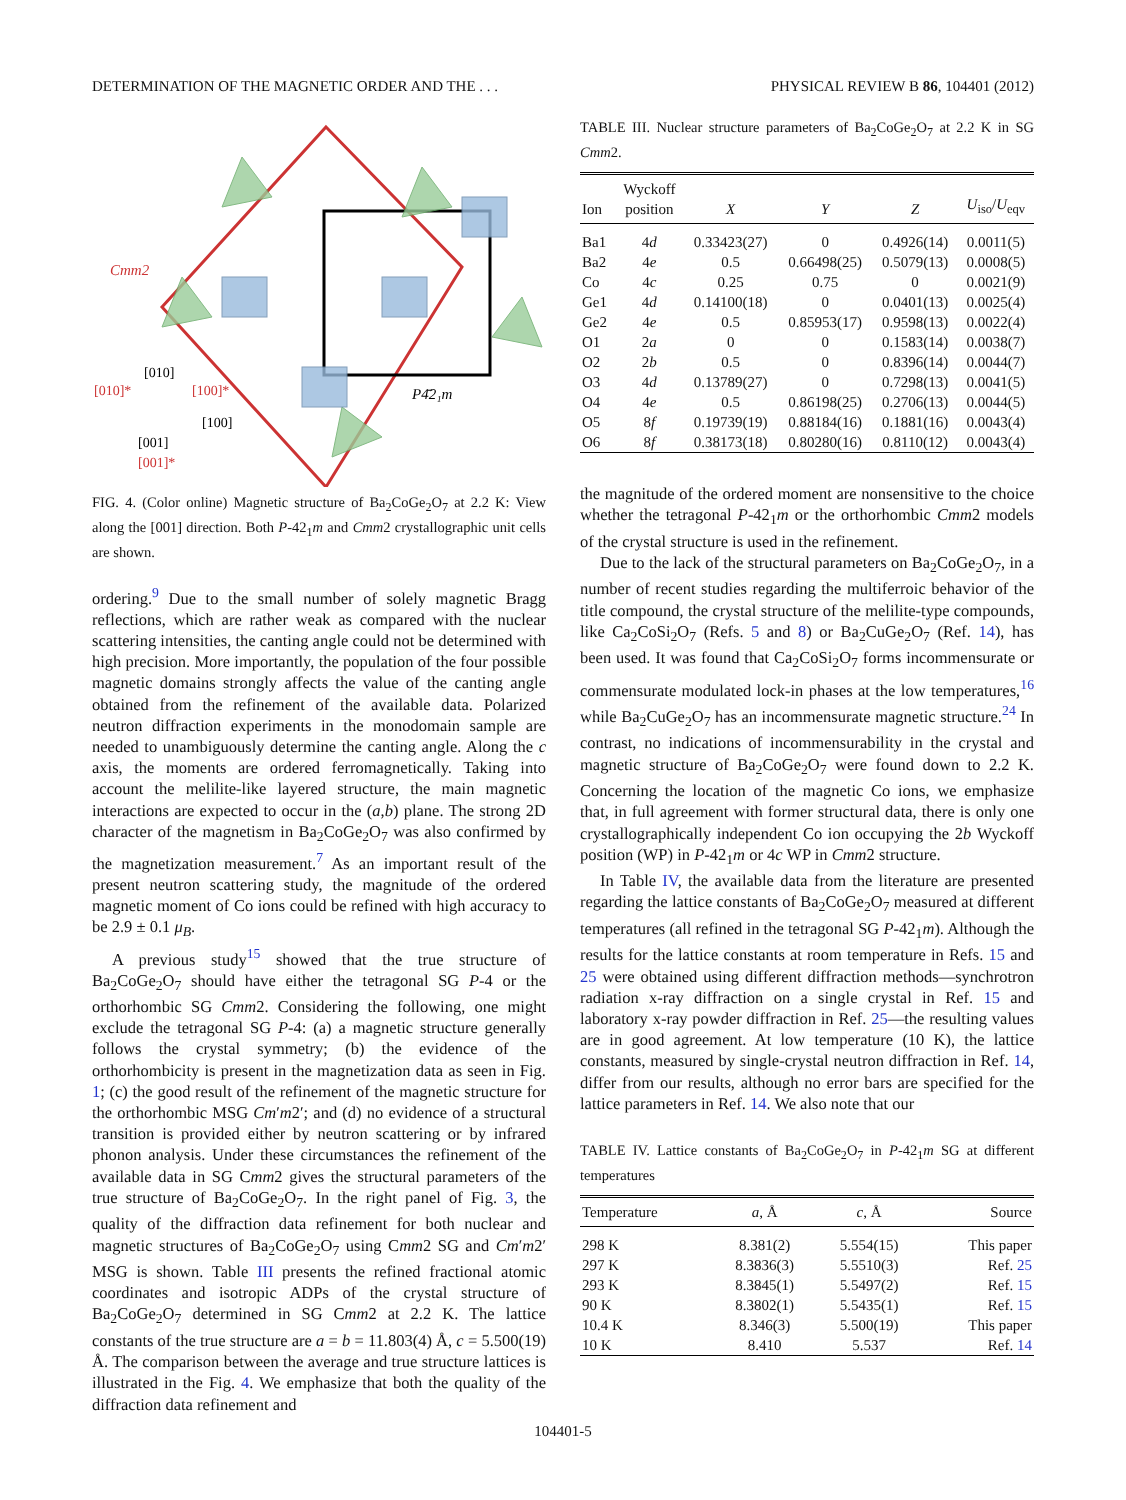DETERMINATION OF THE MAGNETIC ORDER AND THE . . . PHYSICAL REVIEW B 86, 104401 (2012)
Cmm2
P4̄2₁m
[010]
[010]*
[100]*
[100]
[001]
[001]*
FIG. 4. (Color online) Magnetic structure of Ba<sub>2</sub>CoGe<sub>2</sub>O<sub>7</sub> at 2.2 K: View along the [001] direction. Both P-42<sub>1</sub>m and Cmm2 crystallographic unit cells are shown.
ordering.<sup>9</sup> Due to the small number of solely magnetic Bragg reflections, which are rather weak as compared with the nuclear scattering intensities, the canting angle could not be determined with high precision. More importantly, the population of the four possible magnetic domains strongly affects the value of the canting angle obtained from the refinement of the available data. Polarized neutron diffraction experiments in the monodomain sample are needed to unambiguously determine the canting angle. Along the c axis, the moments are ordered ferromagnetically. Taking into account the melilite-like layered structure, the main magnetic interactions are expected to occur in the (a,b) plane. The strong 2D character of the magnetism in Ba<sub>2</sub>CoGe<sub>2</sub>O<sub>7</sub> was also confirmed by the magnetization measurement.<sup>7</sup> As an important result of the present neutron scattering study, the magnitude of the ordered magnetic moment of Co ions could be refined with high accuracy to be 2.9 ± 0.1 μ<sub>B</sub>.
A previous study<sup>15</sup> showed that the true structure of Ba<sub>2</sub>CoGe<sub>2</sub>O<sub>7</sub> should have either the tetragonal SG P-4 or the orthorhombic SG Cmm2. Considering the following, one might exclude the tetragonal SG P-4: (a) a magnetic structure generally follows the crystal symmetry; (b) the evidence of the orthorhombicity is present in the magnetization data as seen in Fig. 1; (c) the good result of the refinement of the magnetic structure for the orthorhombic MSG Cm′m2′; and (d) no evidence of a structural transition is provided either by neutron scattering or by infrared phonon analysis. Under these circumstances the refinement of the available data in SG Cmm2 gives the structural parameters of the true structure of Ba<sub>2</sub>CoGe<sub>2</sub>O<sub>7</sub>. In the right panel of Fig. 3, the quality of the diffraction data refinement for both nuclear and magnetic structures of Ba<sub>2</sub>CoGe<sub>2</sub>O<sub>7</sub> using Cmm2 SG and Cm′m2′ MSG is shown. Table III presents the refined fractional atomic coordinates and isotropic ADPs of the crystal structure of Ba<sub>2</sub>CoGe<sub>2</sub>O<sub>7</sub> determined in SG Cmm2 at 2.2 K. The lattice constants of the true structure are a = b = 11.803(4) Å, c = 5.500(19) Å. The comparison between the average and true structure lattices is illustrated in the Fig. 4. We emphasize that both the quality of the diffraction data refinement and
TABLE III. Nuclear structure parameters of Ba<sub>2</sub>CoGe<sub>2</sub>O<sub>7</sub> at 2.2 K in SG Cmm2.
| Ion | Wyckoff position | X | Y | Z | U<sub>iso</sub>/ U<sub>eqv</sub> |
| --- | --- | --- | --- | --- | --- |
| Ba1 | 4 d | 0.33423(27) | 0 | 0.4926(14) | 0.0011(5) |
| Ba2 | 4 e | 0.5 | 0.66498(25) | 0.5079(13) | 0.0008(5) |
| Co | 4 c | 0.25 | 0.75 | 0 | 0.0021(9) |
| Ge1 | 4 d | 0.14100(18) | 0 | 0.0401(13) | 0.0025(4) |
| Ge2 | 4 e | 0.5 | 0.85953(17) | 0.9598(13) | 0.0022(4) |
| O1 | 2 a | 0 | 0 | 0.1583(14) | 0.0038(7) |
| O2 | 2 b | 0.5 | 0 | 0.8396(14) | 0.0044(7) |
| O3 | 4 d | 0.13789(27) | 0 | 0.7298(13) | 0.0041(5) |
| O4 | 4 e | 0.5 | 0.86198(25) | 0.2706(13) | 0.0044(5) |
| O5 | 8 f | 0.19739(19) | 0.88184(16) | 0.1881(16) | 0.0043(4) |
| O6 | 8 f | 0.38173(18) | 0.80280(16) | 0.8110(12) | 0.0043(4) |
the magnitude of the ordered moment are nonsensitive to the choice whether the tetragonal P-42<sub>1</sub>m or the orthorhombic Cmm2 models of the crystal structure is used in the refinement.
Due to the lack of the structural parameters on Ba<sub>2</sub>CoGe<sub>2</sub>O<sub>7</sub>, in a number of recent studies regarding the multiferroic behavior of the title compound, the crystal structure of the melilite-type compounds, like Ca<sub>2</sub>CoSi<sub>2</sub>O<sub>7</sub> (Refs. 5 and 8) or Ba<sub>2</sub>CuGe<sub>2</sub>O<sub>7</sub> (Ref. 14), has been used. It was found that Ca<sub>2</sub>CoSi<sub>2</sub>O<sub>7</sub> forms incommensurate or commensurate modulated lock-in phases at the low temperatures,<sup>16</sup> while Ba<sub>2</sub>CuGe<sub>2</sub>O<sub>7</sub> has an incommensurate magnetic structure.<sup>24</sup> In contrast, no indications of incommensurability in the crystal and magnetic structure of Ba<sub>2</sub>CoGe<sub>2</sub>O<sub>7</sub> were found down to 2.2 K. Concerning the location of the magnetic Co ions, we emphasize that, in full agreement with former structural data, there is only one crystallographically independent Co ion occupying the 2b Wyckoff position (WP) in P-42<sub>1</sub>m or 4c WP in Cmm2 structure.
In Table IV, the available data from the literature are presented regarding the lattice constants of Ba<sub>2</sub>CoGe<sub>2</sub>O<sub>7</sub> measured at different temperatures (all refined in the tetragonal SG P-42<sub>1</sub>m). Although the results for the lattice constants at room temperature in Refs. 15 and 25 were obtained using different diffraction methods—synchrotron radiation x-ray diffraction on a single crystal in Ref. 15 and laboratory x-ray powder diffraction in Ref. 25—the resulting values are in good agreement. At low temperature (10 K), the lattice constants, measured by single-crystal neutron diffraction in Ref. 14, differ from our results, although no error bars are specified for the lattice parameters in Ref. 14. We also note that our
TABLE IV. Lattice constants of Ba<sub>2</sub>CoGe<sub>2</sub>O<sub>7</sub> in P-42<sub>1</sub>m SG at different temperatures
| Temperature | a , Å | c , Å | Source |
| --- | --- | --- | --- |
| 298 K | 8.381(2) | 5.554(15) | This paper |
| 297 K | 8.3836(3) | 5.5510(3) | Ref. 25 |
| 293 K | 8.3845(1) | 5.5497(2) | Ref. 15 |
| 90 K | 8.3802(1) | 5.5435(1) | Ref. 15 |
| 10.4 K | 8.346(3) | 5.500(19) | This paper |
| 10 K | 8.410 | 5.537 | Ref. 14 |
104401-5